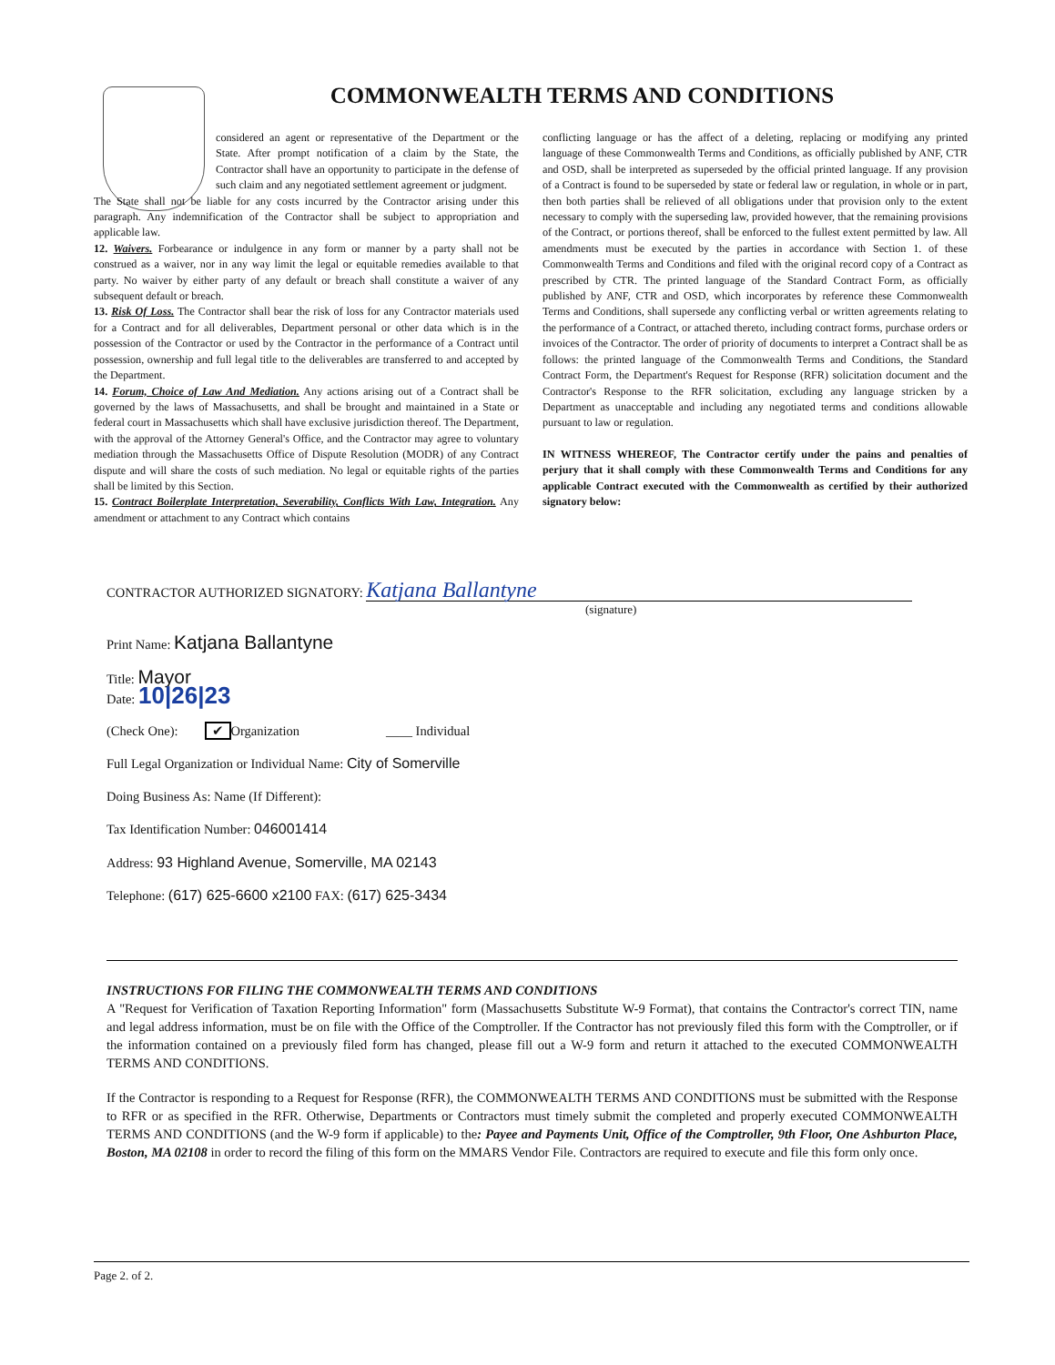COMMONWEALTH TERMS AND CONDITIONS
considered an agent or representative of the Department or the State. After prompt notification of a claim by the State, the Contractor shall have an opportunity to participate in the defense of such claim and any negotiated settlement agreement or judgment.
The State shall not be liable for any costs incurred by the Contractor arising under this paragraph. Any indemnification of the Contractor shall be subject to appropriation and applicable law.
12. Waivers. Forbearance or indulgence in any form or manner by a party shall not be construed as a waiver, nor in any way limit the legal or equitable remedies available to that party. No waiver by either party of any default or breach shall constitute a waiver of any subsequent default or breach.
13. Risk Of Loss. The Contractor shall bear the risk of loss for any Contractor materials used for a Contract and for all deliverables, Department personal or other data which is in the possession of the Contractor or used by the Contractor in the performance of a Contract until possession, ownership and full legal title to the deliverables are transferred to and accepted by the Department.
14. Forum, Choice of Law And Mediation. Any actions arising out of a Contract shall be governed by the laws of Massachusetts, and shall be brought and maintained in a State or federal court in Massachusetts which shall have exclusive jurisdiction thereof. The Department, with the approval of the Attorney General's Office, and the Contractor may agree to voluntary mediation through the Massachusetts Office of Dispute Resolution (MODR) of any Contract dispute and will share the costs of such mediation. No legal or equitable rights of the parties shall be limited by this Section.
15. Contract Boilerplate Interpretation, Severability, Conflicts With Law, Integration. Any amendment or attachment to any Contract which contains
conflicting language or has the affect of a deleting, replacing or modifying any printed language of these Commonwealth Terms and Conditions, as officially published by ANF, CTR and OSD, shall be interpreted as superseded by the official printed language. If any provision of a Contract is found to be superseded by state or federal law or regulation, in whole or in part, then both parties shall be relieved of all obligations under that provision only to the extent necessary to comply with the superseding law, provided however, that the remaining provisions of the Contract, or portions thereof, shall be enforced to the fullest extent permitted by law. All amendments must be executed by the parties in accordance with Section 1. of these Commonwealth Terms and Conditions and filed with the original record copy of a Contract as prescribed by CTR. The printed language of the Standard Contract Form, as officially published by ANF, CTR and OSD, which incorporates by reference these Commonwealth Terms and Conditions, shall supersede any conflicting verbal or written agreements relating to the performance of a Contract, or attached thereto, including contract forms, purchase orders or invoices of the Contractor. The order of priority of documents to interpret a Contract shall be as follows: the printed language of the Commonwealth Terms and Conditions, the Standard Contract Form, the Department's Request for Response (RFR) solicitation document and the Contractor's Response to the RFR solicitation, excluding any language stricken by a Department as unacceptable and including any negotiated terms and conditions allowable pursuant to law or regulation.
IN WITNESS WHEREOF, The Contractor certify under the pains and penalties of perjury that it shall comply with these Commonwealth Terms and Conditions for any applicable Contract executed with the Commonwealth as certified by their authorized signatory below:
CONTRACTOR AUTHORIZED SIGNATORY: Katjana Ballantyne
(signature)
Print Name: Katjana Ballantyne
Title: Mayor
Date: 10|26|23
(Check One): ✔ Organization ____ Individual
Full Legal Organization or Individual Name: City of Somerville
Doing Business As: Name (If Different):
Tax Identification Number: 046001414
Address: 93 Highland Avenue, Somerville, MA 02143
Telephone: (617) 625-6600 x2100 FAX: (617) 625-3434
INSTRUCTIONS FOR FILING THE COMMONWEALTH TERMS AND CONDITIONS
A "Request for Verification of Taxation Reporting Information" form (Massachusetts Substitute W-9 Format), that contains the Contractor's correct TIN, name and legal address information, must be on file with the Office of the Comptroller. If the Contractor has not previously filed this form with the Comptroller, or if the information contained on a previously filed form has changed, please fill out a W-9 form and return it attached to the executed COMMONWEALTH TERMS AND CONDITIONS.
If the Contractor is responding to a Request for Response (RFR), the COMMONWEALTH TERMS AND CONDITIONS must be submitted with the Response to RFR or as specified in the RFR. Otherwise, Departments or Contractors must timely submit the completed and properly executed COMMONWEALTH TERMS AND CONDITIONS (and the W-9 form if applicable) to the: Payee and Payments Unit, Office of the Comptroller, 9th Floor, One Ashburton Place, Boston, MA 02108 in order to record the filing of this form on the MMARS Vendor File. Contractors are required to execute and file this form only once.
Page 2. of 2.